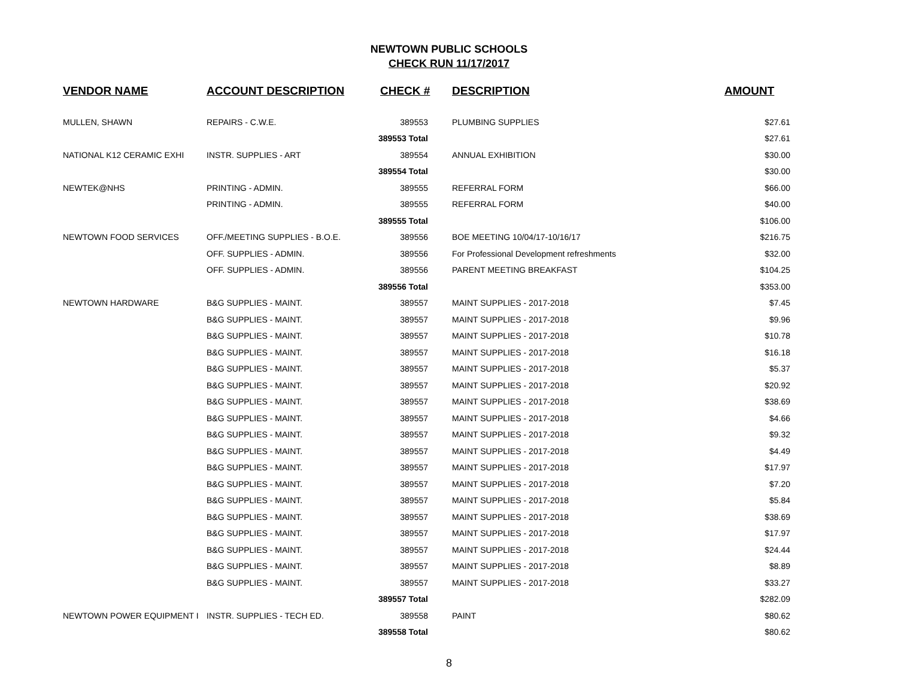NEWTOWN PUBLIC SCHOOLS
CHECK RUN 11/17/2017
| VENDOR NAME | ACCOUNT DESCRIPTION | CHECK # | DESCRIPTION | AMOUNT |
| --- | --- | --- | --- | --- |
| MULLEN, SHAWN | REPAIRS - C.W.E. | 389553 | PLUMBING SUPPLIES | $27.61 |
| | | 389553 Total | | $27.61 |
| NATIONAL K12 CERAMIC EXHI | INSTR. SUPPLIES - ART | 389554 | ANNUAL EXHIBITION | $30.00 |
| | | 389554 Total | | $30.00 |
| NEWTEK@NHS | PRINTING - ADMIN. | 389555 | REFERRAL FORM | $66.00 |
| | PRINTING - ADMIN. | 389555 | REFERRAL FORM | $40.00 |
| | | 389555 Total | | $106.00 |
| NEWTOWN FOOD SERVICES | OFF./MEETING SUPPLIES - B.O.E. | 389556 | BOE MEETING 10/04/17-10/16/17 | $216.75 |
| | OFF. SUPPLIES - ADMIN. | 389556 | For Professional Development refreshments | $32.00 |
| | OFF. SUPPLIES - ADMIN. | 389556 | PARENT MEETING BREAKFAST | $104.25 |
| | | 389556 Total | | $353.00 |
| NEWTOWN HARDWARE | B&G SUPPLIES - MAINT. | 389557 | MAINT SUPPLIES - 2017-2018 | $7.45 |
| | B&G SUPPLIES - MAINT. | 389557 | MAINT SUPPLIES - 2017-2018 | $9.96 |
| | B&G SUPPLIES - MAINT. | 389557 | MAINT SUPPLIES - 2017-2018 | $10.78 |
| | B&G SUPPLIES - MAINT. | 389557 | MAINT SUPPLIES - 2017-2018 | $16.18 |
| | B&G SUPPLIES - MAINT. | 389557 | MAINT SUPPLIES - 2017-2018 | $5.37 |
| | B&G SUPPLIES - MAINT. | 389557 | MAINT SUPPLIES - 2017-2018 | $20.92 |
| | B&G SUPPLIES - MAINT. | 389557 | MAINT SUPPLIES - 2017-2018 | $38.69 |
| | B&G SUPPLIES - MAINT. | 389557 | MAINT SUPPLIES - 2017-2018 | $4.66 |
| | B&G SUPPLIES - MAINT. | 389557 | MAINT SUPPLIES - 2017-2018 | $9.32 |
| | B&G SUPPLIES - MAINT. | 389557 | MAINT SUPPLIES - 2017-2018 | $4.49 |
| | B&G SUPPLIES - MAINT. | 389557 | MAINT SUPPLIES - 2017-2018 | $17.97 |
| | B&G SUPPLIES - MAINT. | 389557 | MAINT SUPPLIES - 2017-2018 | $7.20 |
| | B&G SUPPLIES - MAINT. | 389557 | MAINT SUPPLIES - 2017-2018 | $5.84 |
| | B&G SUPPLIES - MAINT. | 389557 | MAINT SUPPLIES - 2017-2018 | $38.69 |
| | B&G SUPPLIES - MAINT. | 389557 | MAINT SUPPLIES - 2017-2018 | $17.97 |
| | B&G SUPPLIES - MAINT. | 389557 | MAINT SUPPLIES - 2017-2018 | $24.44 |
| | B&G SUPPLIES - MAINT. | 389557 | MAINT SUPPLIES - 2017-2018 | $8.89 |
| | B&G SUPPLIES - MAINT. | 389557 | MAINT SUPPLIES - 2017-2018 | $33.27 |
| | | 389557 Total | | $282.09 |
| NEWTOWN POWER EQUIPMENT I | INSTR. SUPPLIES - TECH ED. | 389558 | PAINT | $80.62 |
| | | 389558 Total | | $80.62 |
8